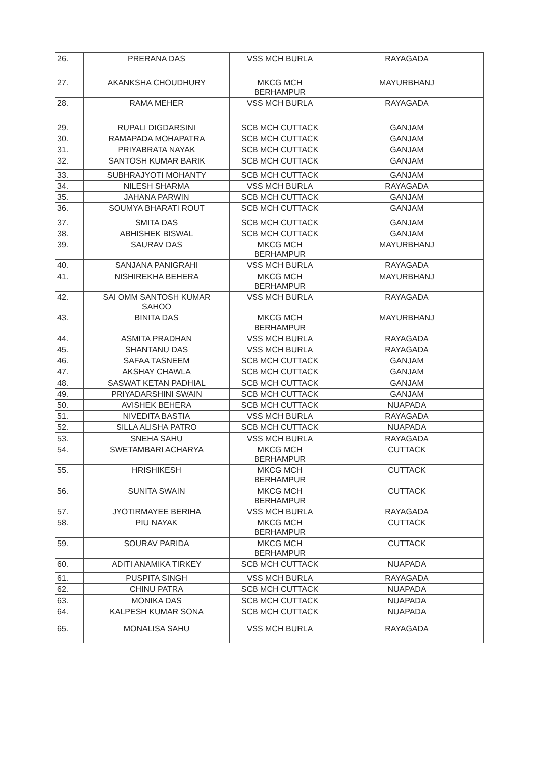| 26. | PRERANA DAS | VSS MCH BURLA | RAYAGADA |
| 27. | AKANKSHA CHOUDHURY | MKCG MCH BERHAMPUR | MAYURBHANJ |
| 28. | RAMA MEHER | VSS MCH BURLA | RAYAGADA |
| 29. | RUPALI DIGDARSINI | SCB MCH CUTTACK | GANJAM |
| 30. | RAMAPADA MOHAPATRA | SCB MCH CUTTACK | GANJAM |
| 31. | PRIYABRATA NAYAK | SCB MCH CUTTACK | GANJAM |
| 32. | SANTOSH KUMAR BARIK | SCB MCH CUTTACK | GANJAM |
| 33. | SUBHRAJYOTI MOHANTY | SCB MCH CUTTACK | GANJAM |
| 34. | NILESH SHARMA | VSS MCH BURLA | RAYAGADA |
| 35. | JAHANA PARWIN | SCB MCH CUTTACK | GANJAM |
| 36. | SOUMYA BHARATI ROUT | SCB MCH CUTTACK | GANJAM |
| 37. | SMITA DAS | SCB MCH CUTTACK | GANJAM |
| 38. | ABHISHEK BISWAL | SCB MCH CUTTACK | GANJAM |
| 39. | SAURAV DAS | MKCG MCH BERHAMPUR | MAYURBHANJ |
| 40. | SANJANA PANIGRAHI | VSS MCH BURLA | RAYAGADA |
| 41. | NISHIREKHA BEHERA | MKCG MCH BERHAMPUR | MAYURBHANJ |
| 42. | SAI OMM SANTOSH KUMAR SAHOO | VSS MCH BURLA | RAYAGADA |
| 43. | BINITA DAS | MKCG MCH BERHAMPUR | MAYURBHANJ |
| 44. | ASMITA PRADHAN | VSS MCH BURLA | RAYAGADA |
| 45. | SHANTANU DAS | VSS MCH BURLA | RAYAGADA |
| 46. | SAFAA TASNEEM | SCB MCH CUTTACK | GANJAM |
| 47. | AKSHAY CHAWLA | SCB MCH CUTTACK | GANJAM |
| 48. | SASWAT KETAN PADHIAL | SCB MCH CUTTACK | GANJAM |
| 49. | PRIYADARSHINI SWAIN | SCB MCH CUTTACK | GANJAM |
| 50. | AVISHEK BEHERA | SCB MCH CUTTACK | NUAPADA |
| 51. | NIVEDITA BASTIA | VSS MCH BURLA | RAYAGADA |
| 52. | SILLA ALISHA PATRO | SCB MCH CUTTACK | NUAPADA |
| 53. | SNEHA SAHU | VSS MCH BURLA | RAYAGADA |
| 54. | SWETAMBARI ACHARYA | MKCG MCH BERHAMPUR | CUTTACK |
| 55. | HRISHIKESH | MKCG MCH BERHAMPUR | CUTTACK |
| 56. | SUNITA SWAIN | MKCG MCH BERHAMPUR | CUTTACK |
| 57. | JYOTIRMAYEE BERIHA | VSS MCH BURLA | RAYAGADA |
| 58. | PIU NAYAK | MKCG MCH BERHAMPUR | CUTTACK |
| 59. | SOURAV PARIDA | MKCG MCH BERHAMPUR | CUTTACK |
| 60. | ADITI ANAMIKA TIRKEY | SCB MCH CUTTACK | NUAPADA |
| 61. | PUSPITA SINGH | VSS MCH BURLA | RAYAGADA |
| 62. | CHINU PATRA | SCB MCH CUTTACK | NUAPADA |
| 63. | MONIKA DAS | SCB MCH CUTTACK | NUAPADA |
| 64. | KALPESH KUMAR SONA | SCB MCH CUTTACK | NUAPADA |
| 65. | MONALISA SAHU | VSS MCH BURLA | RAYAGADA |